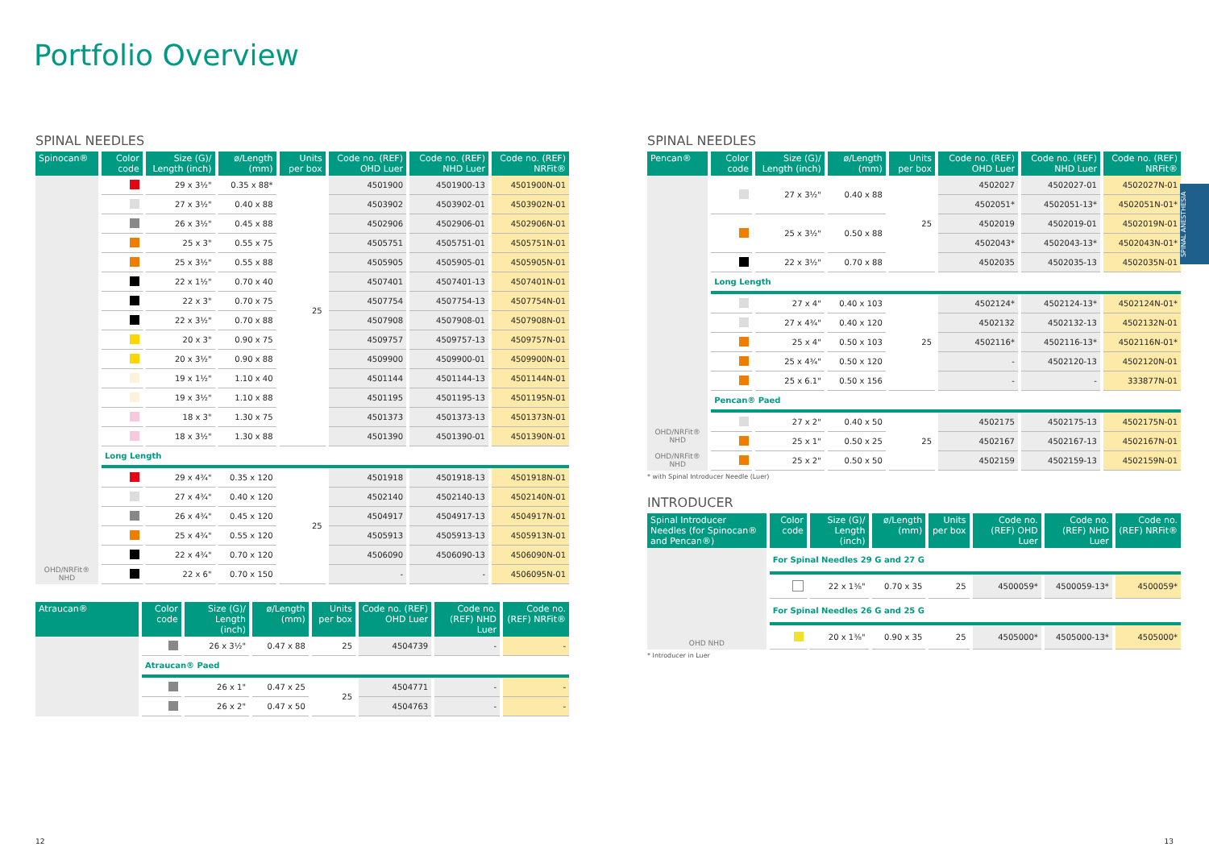Portfolio Overview
SPINAL NEEDLES
| Spinocan® | Color code | Size (G)/ Length (inch) | ø/Length (mm) | Units per box | Code no. (REF) OHD Luer | Code no. (REF) NHD Luer | Code no. (REF) NRFit® |
| --- | --- | --- | --- | --- | --- | --- | --- |
| OHD/NRFit® NHD | | 29 x 3½" | 0.35 x 88* | 25 | 4501900 | 4501900-13 | 4501900N-01 |
| | | 27 x 3½" | 0.40 x 88 | | 4503902 | 4503902-01 | 4503902N-01 |
| | | 26 x 3½" | 0.45 x 88 | | 4502906 | 4502906-01 | 4502906N-01 |
| | | 25 x 3" | 0.55 x 75 | | 4505751 | 4505751-01 | 4505751N-01 |
| | | 25 x 3½" | 0.55 x 88 | | 4505905 | 4505905-01 | 4505905N-01 |
| | | 22 x 1½" | 0.70 x 40 | | 4507401 | 4507401-13 | 4507401N-01 |
| | | 22 x 3" | 0.70 x 75 | | 4507754 | 4507754-13 | 4507754N-01 |
| | | 22 x 3½" | 0.70 x 88 | | 4507908 | 4507908-01 | 4507908N-01 |
| | | 20 x 3" | 0.90 x 75 | | 4509757 | 4509757-13 | 4509757N-01 |
| | | 20 x 3½" | 0.90 x 88 | | 4509900 | 4509900-01 | 4509900N-01 |
| | | 19 x 1½" | 1.10 x 40 | | 4501144 | 4501144-13 | 4501144N-01 |
| | | 19 x 3½" | 1.10 x 88 | | 4501195 | 4501195-13 | 4501195N-01 |
| | | 18 x 3" | 1.30 x 75 | | 4501373 | 4501373-13 | 4501373N-01 |
| | | 18 x 3½" | 1.30 x 88 | | 4501390 | 4501390-01 | 4501390N-01 |
| | Long Length | | | | | | |
| | | 29 x 4¾" | 0.35 x 120 | 25 | 4501918 | 4501918-13 | 4501918N-01 |
| | | 27 x 4¾" | 0.40 x 120 | | 4502140 | 4502140-13 | 4502140N-01 |
| | | 26 x 4¾" | 0.45 x 120 | | 4504917 | 4504917-13 | 4504917N-01 |
| | | 25 x 4¾" | 0.55 x 120 | | 4505913 | 4505913-13 | 4505913N-01 |
| | | 22 x 4¾" | 0.70 x 120 | | 4506090 | 4506090-13 | 4506090N-01 |
| | | 22 x 6" | 0.70 x 150 | | - | - | 4506095N-01 |
| Atraucan® | Color code | Size (G)/ Length (inch) | ø/Length (mm) | Units per box | Code no. (REF) OHD Luer | Code no. (REF) NHD Luer | Code no. (REF) NRFit® |
| --- | --- | --- | --- | --- | --- | --- | --- |
| | | 26 x 3½" | 0.47 x 88 | 25 | 4504739 | - | - |
| | Atraucan® Paed | | | | | | |
| | | 26 x 1" | 0.47 x 25 | 25 | 4504771 | - | - |
| | | 26 x 2" | 0.47 x 50 | | 4504763 | - | - |
SPINAL NEEDLES
| Pencan® | Color code | Size (G)/ Length (inch) | ø/Length (mm) | Units per box | Code no. (REF) OHD Luer | Code no. (REF) NHD Luer | Code no. (REF) NRFit® |
| --- | --- | --- | --- | --- | --- | --- | --- |
| OHD/NRFit® NHD OHD/NRFit® NHD | | 27 x 3½" | 0.40 x 88 | 25 | 4502027 | 4502027-01 | 4502027N-01 |
| | | | | | 4502051* | 4502051-13* | 4502051N-01* |
| | | 25 x 3½" | 0.50 x 88 | | 4502019 | 4502019-01 | 4502019N-01 |
| | | | | | 4502043* | 4502043-13* | 4502043N-01* |
| | | 22 x 3½" | 0.70 x 88 | | 4502035 | 4502035-13 | 4502035N-01 |
| | Long Length | | | | | | |
| | | 27 x 4" | 0.40 x 103 | 25 | 4502124* | 4502124-13* | 4502124N-01* |
| | | 27 x 4¾" | 0.40 x 120 | | 4502132 | 4502132-13 | 4502132N-01 |
| | | 25 x 4" | 0.50 x 103 | | 4502116* | 4502116-13* | 4502116N-01* |
| | | 25 x 4¾" | 0.50 x 120 | | - | 4502120-13 | 4502120N-01 |
| | | 25 x 6.1" | 0.50 x 156 | | - | - | 333877N-01 |
| | Pencan® Paed | | | | | | |
| | | 27 x 2" | 0.40 x 50 | 25 | 4502175 | 4502175-13 | 4502175N-01 |
| | | 25 x 1" | 0.50 x 25 | | 4502167 | 4502167-13 | 4502167N-01 |
| | | 25 x 2" | 0.50 x 50 | | 4502159 | 4502159-13 | 4502159N-01 |
* with Spinal Introducer Needle (Luer)
INTRODUCER
| Spinal Introducer Needles (for Spinocan® and Pencan®) | Color code | Size (G)/ Length (inch) | ø/Length (mm) | Units per box | Code no. (REF) OHD Luer | Code no. (REF) NHD Luer | Code no. (REF) NRFit® |
| --- | --- | --- | --- | --- | --- | --- | --- |
| OHD NHD | For Spinal Needles 29 G and 27 G | | | | | | |
| | | 22 x 1⅜" | 0.70 x 35 | 25 | 4500059* | 4500059-13* | 4500059* |
| | For Spinal Needles 26 G and 25 G | | | | | | |
| | | 20 x 1⅜" | 0.90 x 35 | 25 | 4505000* | 4505000-13* | 4505000* |
* Introducer in Luer
SPINAL ANESTHESIA
12 13